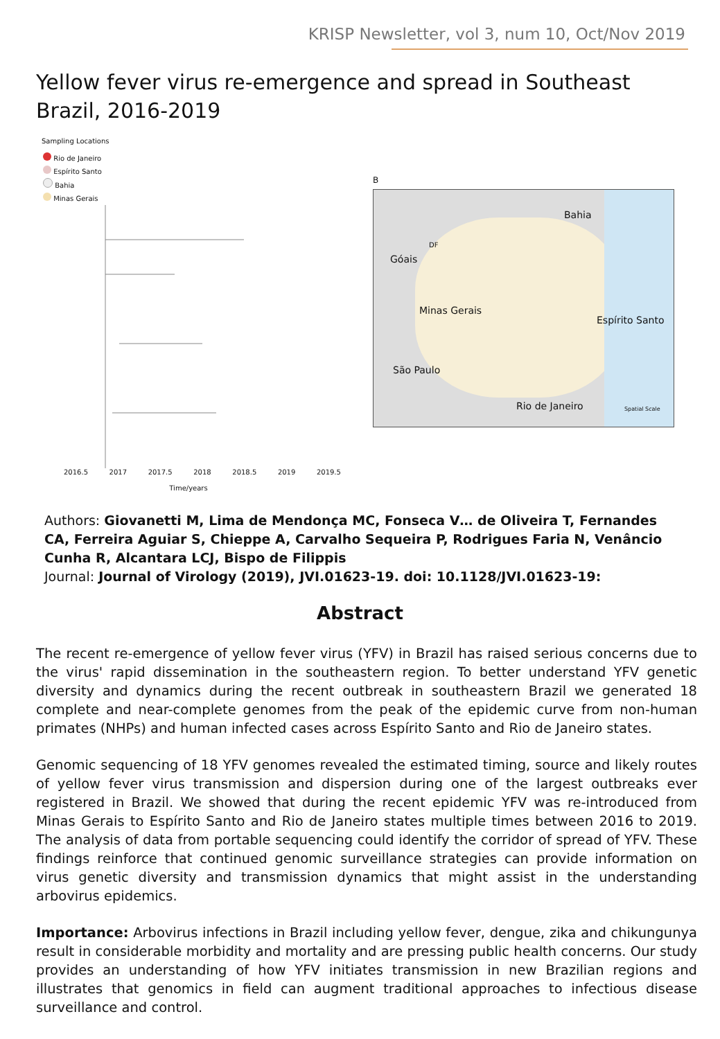KRISP Newsletter, vol 3, num 10, Oct/Nov 2019
Yellow fever virus re-emergence and spread in Southeast Brazil, 2016-2019
Sampling Locations
Rio de Janeiro
Espírito Santo
Bahia
Minas Gerais
2016.5 2017 2017.5 2018 2018.5 2019 2019.5
Time/years
B
Bahia
Góais
DF
Minas Gerais
Espírito Santo
São Paulo
Rio de Janeiro Spatial Scale
Authors: Giovanetti M, Lima de Mendonça MC, Fonseca V… de Oliveira T, Fernandes CA, Ferreira Aguiar S, Chieppe A, Carvalho Sequeira P, Rodrigues Faria N, Venâncio Cunha R, Alcantara LCJ, Bispo de Filippis
Journal: Journal of Virology (2019), JVI.01623-19. doi: 10.1128/JVI.01623-19:
Abstract
The recent re-emergence of yellow fever virus (YFV) in Brazil has raised serious concerns due to the virus' rapid dissemination in the southeastern region. To better understand YFV genetic diversity and dynamics during the recent outbreak in southeastern Brazil we generated 18 complete and near-complete genomes from the peak of the epidemic curve from non-human primates (NHPs) and human infected cases across Espírito Santo and Rio de Janeiro states.
Genomic sequencing of 18 YFV genomes revealed the estimated timing, source and likely routes of yellow fever virus transmission and dispersion during one of the largest outbreaks ever registered in Brazil. We showed that during the recent epidemic YFV was re-introduced from Minas Gerais to Espírito Santo and Rio de Janeiro states multiple times between 2016 to 2019. The analysis of data from portable sequencing could identify the corridor of spread of YFV. These findings reinforce that continued genomic surveillance strategies can provide information on virus genetic diversity and transmission dynamics that might assist in the understanding arbovirus epidemics.
Importance: Arbovirus infections in Brazil including yellow fever, dengue, zika and chikungunya result in considerable morbidity and mortality and are pressing public health concerns. Our study provides an understanding of how YFV initiates transmission in new Brazilian regions and illustrates that genomics in field can augment traditional approaches to infectious disease surveillance and control.